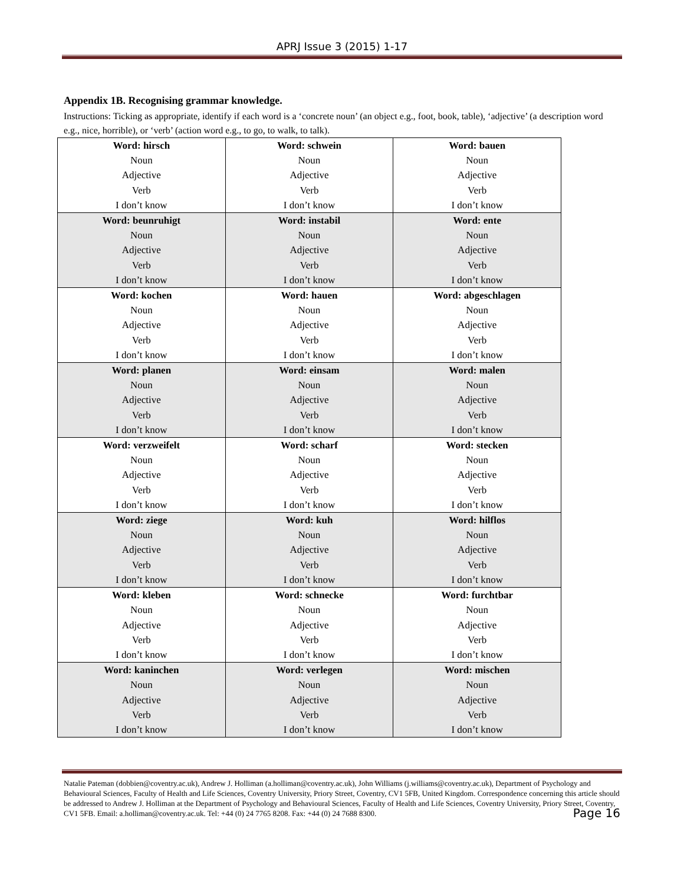APRJ Issue 3 (2015) 1-17
Appendix 1B. Recognising grammar knowledge.
Instructions: Ticking as appropriate, identify if each word is a ‘concrete noun’ (an object e.g., foot, book, table), ‘adjective’ (a description word e.g., nice, horrible), or ‘verb’ (action word e.g., to go, to walk, to talk).
| Word: hirsch Noun Adjective Verb I don’t know | Word: schwein Noun Adjective Verb I don’t know | Word: bauen Noun Adjective Verb I don’t know |
| Word: beunruhigt Noun Adjective Verb I don’t know | Word: instabil Noun Adjective Verb I don’t know | Word: ente Noun Adjective Verb I don’t know |
| Word: kochen Noun Adjective Verb I don’t know | Word: hauen Noun Adjective Verb I don’t know | Word: abgeschlagen Noun Adjective Verb I don’t know |
| Word: planen Noun Adjective Verb I don’t know | Word: einsam Noun Adjective Verb I don’t know | Word: malen Noun Adjective Verb I don’t know |
| Word: verzweifelt Noun Adjective Verb I don’t know | Word: scharf Noun Adjective Verb I don’t know | Word: stecken Noun Adjective Verb I don’t know |
| Word: ziege Noun Adjective Verb I don’t know | Word: kuh Noun Adjective Verb I don’t know | Word: hilflos Noun Adjective Verb I don’t know |
| Word: kleben Noun Adjective Verb I don’t know | Word: schnecke Noun Adjective Verb I don’t know | Word: furchtbar Noun Adjective Verb I don’t know |
| Word: kaninchen Noun Adjective Verb I don’t know | Word: verlegen Noun Adjective Verb I don’t know | Word: mischen Noun Adjective Verb I don’t know |
Natalie Pateman (dobbien@coventry.ac.uk), Andrew J. Holliman (a.holliman@coventry.ac.uk), John Williams (j.williams@coventry.ac.uk), Department of Psychology and Behavioural Sciences, Faculty of Health and Life Sciences, Coventry University, Priory Street, Coventry, CV1 5FB, United Kingdom. Correspondence concerning this article should be addressed to Andrew J. Holliman at the Department of Psychology and Behavioural Sciences, Faculty of Health and Life Sciences, Coventry University, Priory Street, Coventry, CV1 5FB. Email: a.holliman@coventry.ac.uk. Tel: +44 (0) 24 7765 8208. Fax: +44 (0) 24 7688 8300. Page 16